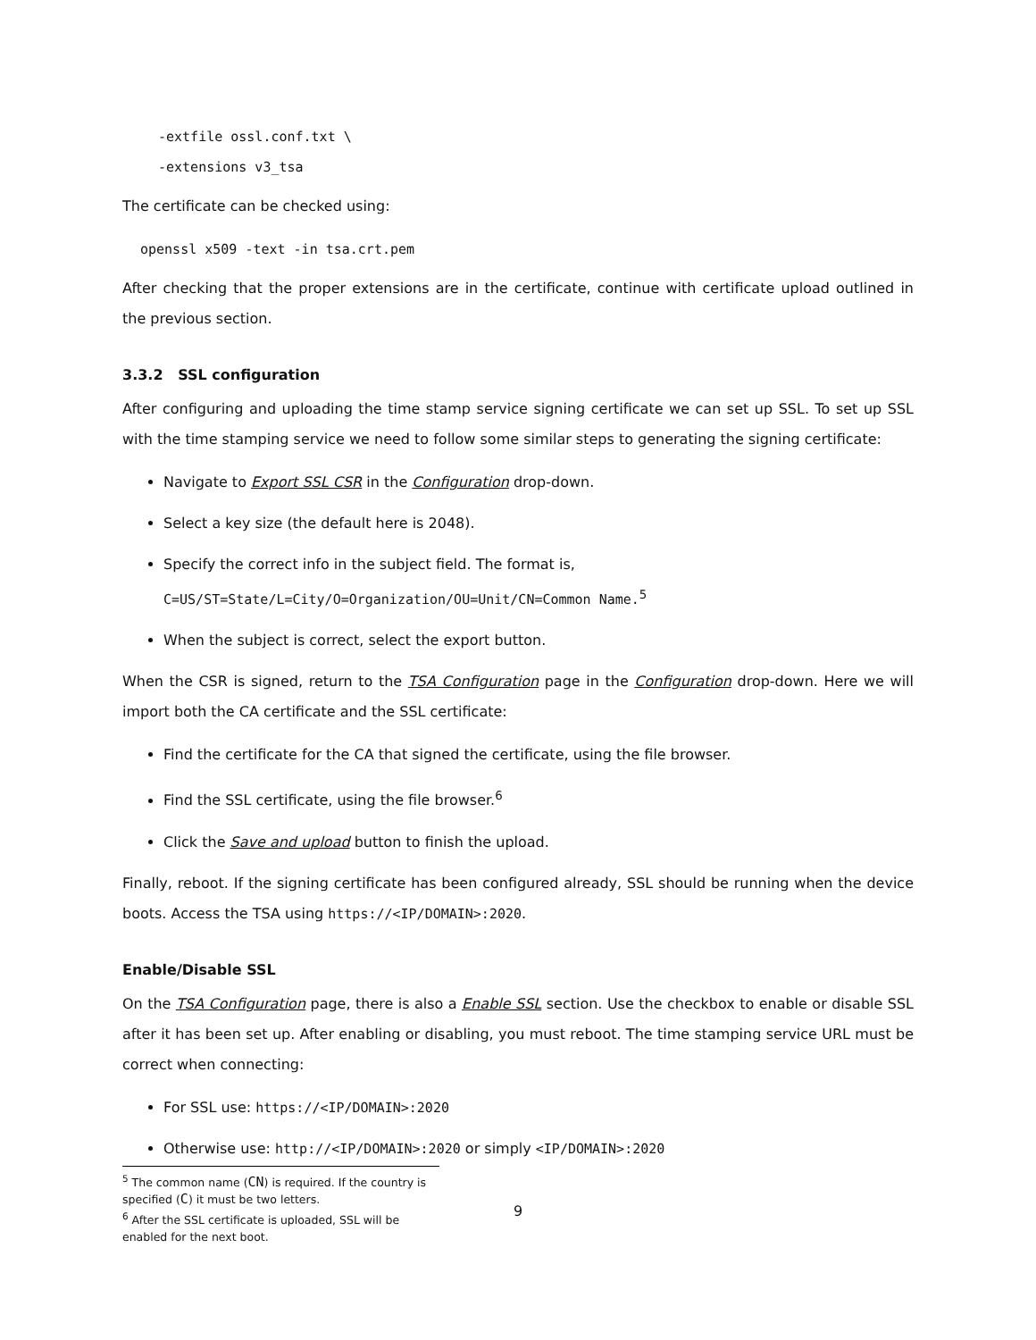-extfile ossl.conf.txt \
-extensions v3_tsa
The certificate can be checked using:
openssl x509 -text -in tsa.crt.pem
After checking that the proper extensions are in the certificate, continue with certificate upload outlined in the previous section.
3.3.2 SSL configuration
After configuring and uploading the time stamp service signing certificate we can set up SSL. To set up SSL with the time stamping service we need to follow some similar steps to generating the signing certificate:
Navigate to Export SSL CSR in the Configuration drop-down.
Select a key size (the default here is 2048).
Specify the correct info in the subject field. The format is,
C=US/ST=State/L=City/O=Organization/OU=Unit/CN=Common Name.<sup>5</sup>
When the subject is correct, select the export button.
When the CSR is signed, return to the TSA Configuration page in the Configuration drop-down. Here we will import both the CA certificate and the SSL certificate:
Find the certificate for the CA that signed the certificate, using the file browser.
Find the SSL certificate, using the file browser.<sup>6</sup>
Click the Save and upload button to finish the upload.
Finally, reboot. If the signing certificate has been configured already, SSL should be running when the device boots. Access the TSA using https://<IP/DOMAIN>:2020.
Enable/Disable SSL
On the TSA Configuration page, there is also a Enable SSL section. Use the checkbox to enable or disable SSL after it has been set up. After enabling or disabling, you must reboot. The time stamping service URL must be correct when connecting:
For SSL use: https://<IP/DOMAIN>:2020
Otherwise use: http://<IP/DOMAIN>:2020 or simply <IP/DOMAIN>:2020
<sup>5</sup> The common name (CN) is required. If the country is specified (C) it must be two letters.
<sup>6</sup> After the SSL certificate is uploaded, SSL will be enabled for the next boot.
9